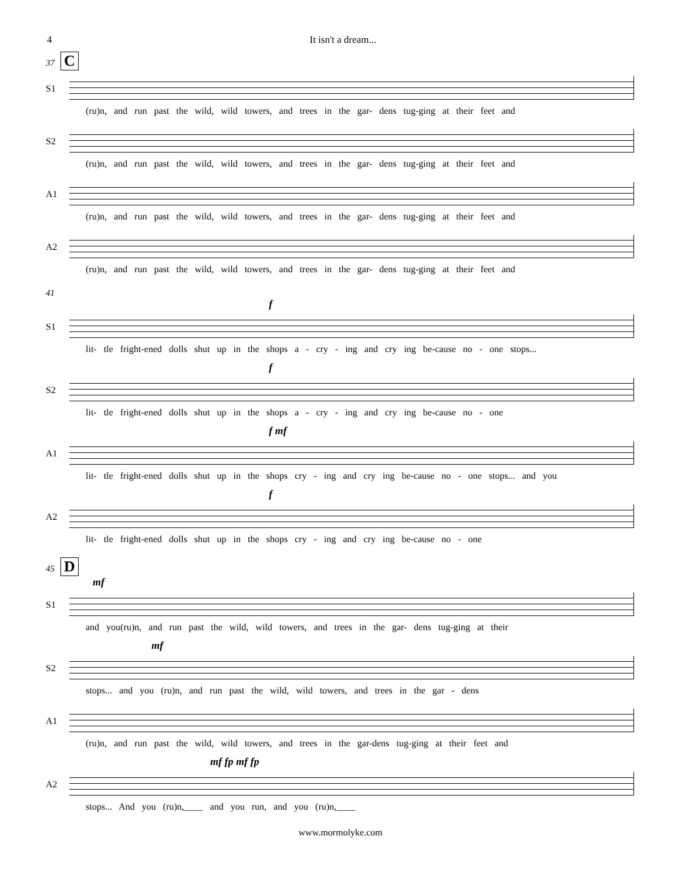4 It isn't a dream...
37 C
S1
(ru)n, and run past the wild, wild towers, and trees in the gar- dens tug-ging at their feet and
S2
(ru)n, and run past the wild, wild towers, and trees in the gar- dens tug-ging at their feet and
A1
(ru)n, and run past the wild, wild towers, and trees in the gar- dens tug-ging at their feet and
A2
(ru)n, and run past the wild, wild towers, and trees in the gar- dens tug-ging at their feet and
41
f
S1
lit- tle fright-ened dolls shut up in the shops a - cry - ing and cry ing be-cause no - one stops...
f
S2
lit- tle fright-ened dolls shut up in the shops a - cry - ing and cry ing be-cause no - one
f mf
A1
lit- tle fright-ened dolls shut up in the shops cry - ing and cry ing be-cause no - one stops... and you
f
A2
lit- tle fright-ened dolls shut up in the shops cry - ing and cry ing be-cause no - one
45 D
mf
S1
and you(ru)n, and run past the wild, wild towers, and trees in the gar- dens tug-ging at their
mf
S2
stops... and you (ru)n, and run past the wild, wild towers, and trees in the gar - dens
A1
(ru)n, and run past the wild, wild towers, and trees in the gar-dens tug-ging at their feet and
mf fp mf fp
A2
stops... And you (ru)n,____ and you run, and you (ru)n,____
www.mormolyke.com